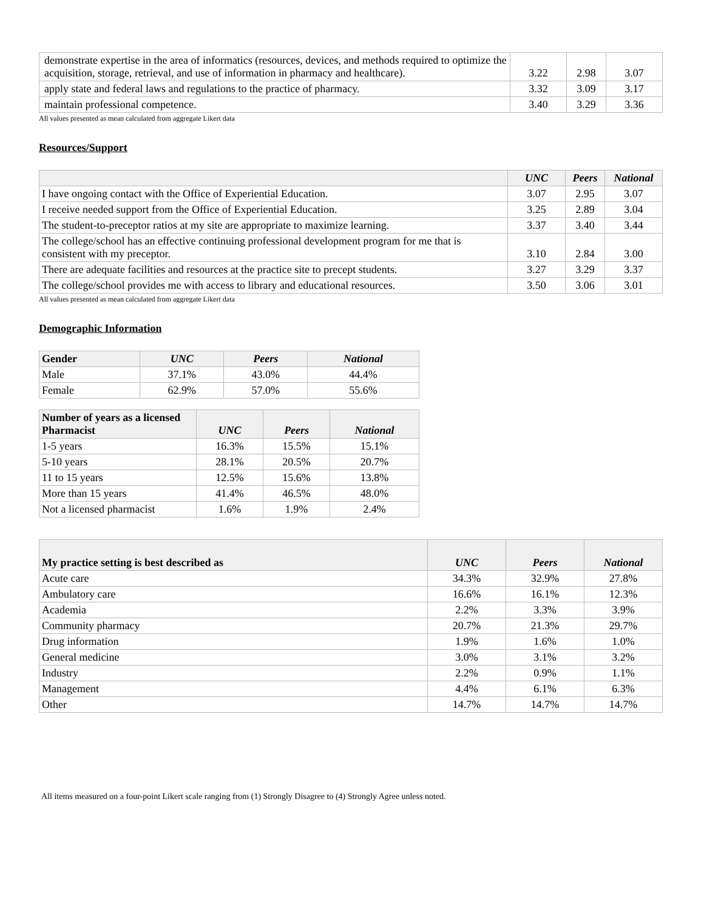| demonstrate expertise in the area of informatics (resources, devices, and methods required to optimize the acquisition, storage, retrieval, and use of information in pharmacy and healthcare). | 3.22 | 2.98 | 3.07 |
| apply state and federal laws and regulations to the practice of pharmacy. | 3.32 | 3.09 | 3.17 |
| maintain professional competence. | 3.40 | 3.29 | 3.36 |
All values presented as mean calculated from aggregate Likert data
Resources/Support
| | UNC | Peers | National |
| --- | --- | --- | --- |
| I have ongoing contact with the Office of Experiential Education. | 3.07 | 2.95 | 3.07 |
| I receive needed support from the Office of Experiential Education. | 3.25 | 2.89 | 3.04 |
| The student-to-preceptor ratios at my site are appropriate to maximize learning. | 3.37 | 3.40 | 3.44 |
| The college/school has an effective continuing professional development program for me that is consistent with my preceptor. | 3.10 | 2.84 | 3.00 |
| There are adequate facilities and resources at the practice site to precept students. | 3.27 | 3.29 | 3.37 |
| The college/school provides me with access to library and educational resources. | 3.50 | 3.06 | 3.01 |
All values presented as mean calculated from aggregate Likert data
Demographic Information
| Gender | UNC | Peers | National |
| --- | --- | --- | --- |
| Male | 37.1% | 43.0% | 44.4% |
| Female | 62.9% | 57.0% | 55.6% |
| Number of years as a licensed Pharmacist | UNC | Peers | National |
| --- | --- | --- | --- |
| 1-5 years | 16.3% | 15.5% | 15.1% |
| 5-10 years | 28.1% | 20.5% | 20.7% |
| 11 to 15 years | 12.5% | 15.6% | 13.8% |
| More than 15 years | 41.4% | 46.5% | 48.0% |
| Not a licensed pharmacist | 1.6% | 1.9% | 2.4% |
| My practice setting is best described as | UNC | Peers | National |
| --- | --- | --- | --- |
| Acute care | 34.3% | 32.9% | 27.8% |
| Ambulatory care | 16.6% | 16.1% | 12.3% |
| Academia | 2.2% | 3.3% | 3.9% |
| Community pharmacy | 20.7% | 21.3% | 29.7% |
| Drug information | 1.9% | 1.6% | 1.0% |
| General medicine | 3.0% | 3.1% | 3.2% |
| Industry | 2.2% | 0.9% | 1.1% |
| Management | 4.4% | 6.1% | 6.3% |
| Other | 14.7% | 14.7% | 14.7% |
All items measured on a four-point Likert scale ranging from (1) Strongly Disagree to (4) Strongly Agree unless noted.